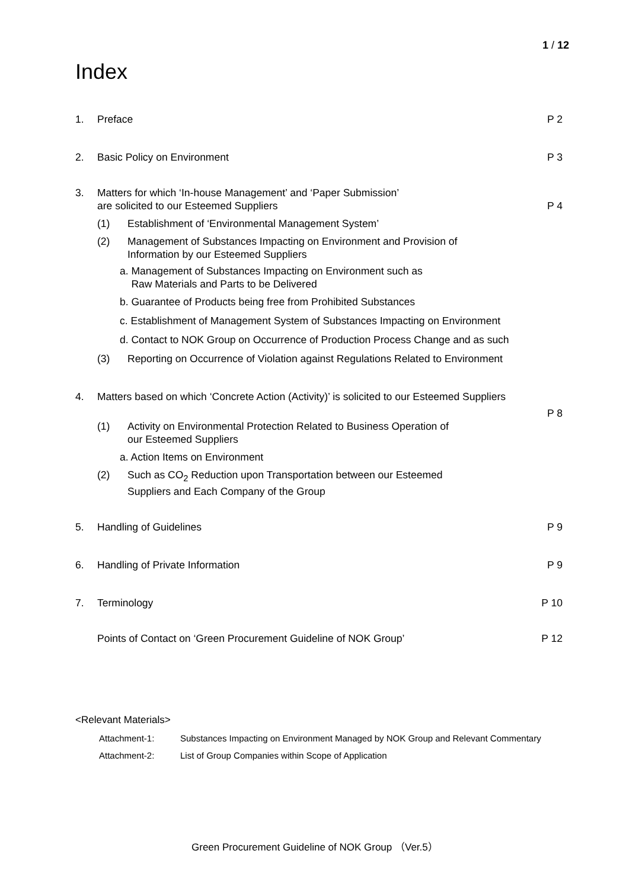1 / 12
Index
1. Preface P 2
2. Basic Policy on Environment P 3
3. Matters for which ‘In-house Management’ and ‘Paper Submission’
are solicited to our Esteemed Suppliers
P 4
(1) Establishment of ‘Environmental Management System’
(2) Management of Substances Impacting on Environment and Provision of
Information by our Esteemed Suppliers
a. Management of Substances Impacting on Environment such as
Raw Materials and Parts to be Delivered
b. Guarantee of Products being free from Prohibited Substances
c. Establishment of Management System of Substances Impacting on Environment
d. Contact to NOK Group on Occurrence of Production Process Change and as such
(3) Reporting on Occurrence of Violation against Regulations Related to Environment
4. Matters based on which ‘Concrete Action (Activity)’ is solicited to our Esteemed Suppliers
P 8
(1) Activity on Environmental Protection Related to Business Operation of
our Esteemed Suppliers
a. Action Items on Environment
(2) Such as CO<sub>2</sub> Reduction upon Transportation between our Esteemed
Suppliers and Each Company of the Group
5. Handling of Guidelines P 9
6. Handling of Private Information
P 9
7. Terminology P 10
Points of Contact on ‘Green Procurement Guideline of NOK Group’
P 12
<Relevant Materials>
Attachment-1: Substances Impacting on Environment Managed by NOK Group and Relevant Commentary
Attachment-2: List of Group Companies within Scope of Application
Green Procurement Guideline of NOK Group （Ver.5）